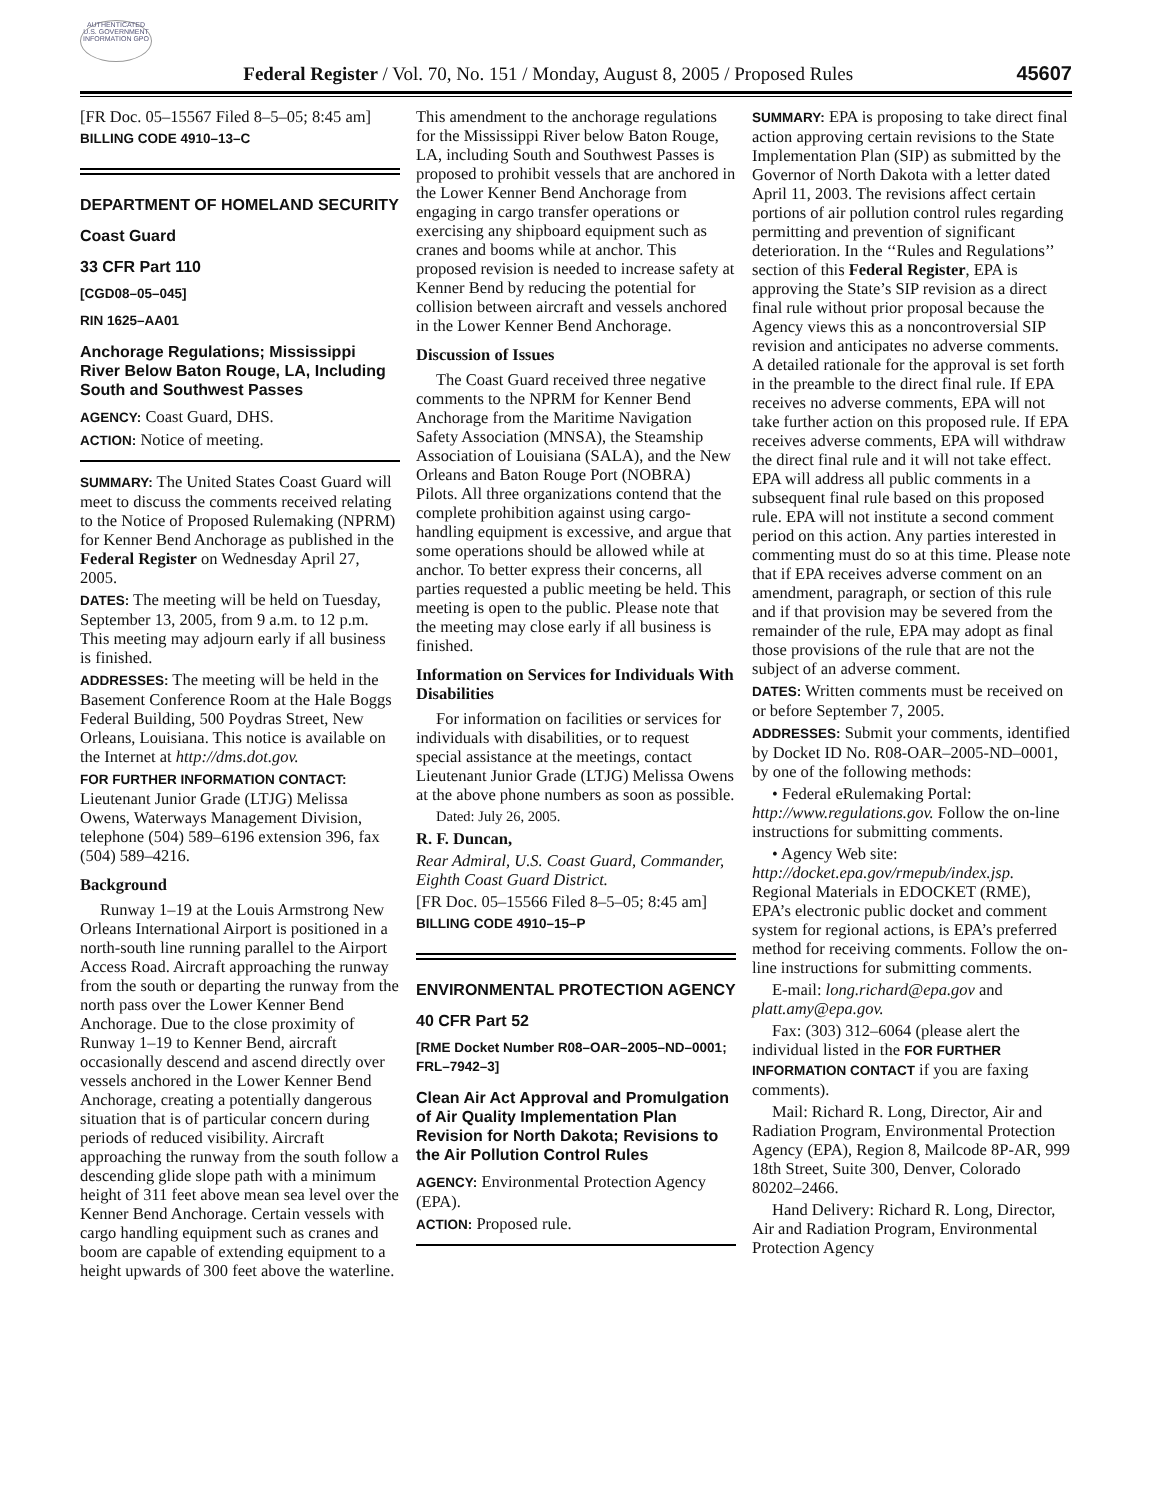AUTHENTICATED U.S. GOVERNMENT INFORMATION GPO
Federal Register / Vol. 70, No. 151 / Monday, August 8, 2005 / Proposed Rules 45607
[FR Doc. 05–15567 Filed 8–5–05; 8:45 am]
BILLING CODE 4910–13–C
DEPARTMENT OF HOMELAND SECURITY
Coast Guard
33 CFR Part 110
[CGD08–05–045]
RIN 1625–AA01
Anchorage Regulations; Mississippi River Below Baton Rouge, LA, Including South and Southwest Passes
AGENCY: Coast Guard, DHS.
ACTION: Notice of meeting.
SUMMARY: The United States Coast Guard will meet to discuss the comments received relating to the Notice of Proposed Rulemaking (NPRM) for Kenner Bend Anchorage as published in the Federal Register on Wednesday April 27, 2005.
DATES: The meeting will be held on Tuesday, September 13, 2005, from 9 a.m. to 12 p.m. This meeting may adjourn early if all business is finished.
ADDRESSES: The meeting will be held in the Basement Conference Room at the Hale Boggs Federal Building, 500 Poydras Street, New Orleans, Louisiana. This notice is available on the Internet at http://dms.dot.gov.
FOR FURTHER INFORMATION CONTACT: Lieutenant Junior Grade (LTJG) Melissa Owens, Waterways Management Division, telephone (504) 589–6196 extension 396, fax (504) 589–4216.
Background
Runway 1–19 at the Louis Armstrong New Orleans International Airport is positioned in a north-south line running parallel to the Airport Access Road. Aircraft approaching the runway from the south or departing the runway from the north pass over the Lower Kenner Bend Anchorage. Due to the close proximity of Runway 1–19 to Kenner Bend, aircraft occasionally descend and ascend directly over vessels anchored in the Lower Kenner Bend Anchorage, creating a potentially dangerous situation that is of particular concern during periods of reduced visibility. Aircraft approaching the runway from the south follow a descending glide slope path with a minimum height of 311 feet above mean sea level over the Kenner Bend Anchorage. Certain vessels with cargo handling equipment such as cranes and boom are capable of extending equipment to a height upwards of 300 feet above the waterline.
This amendment to the anchorage regulations for the Mississippi River below Baton Rouge, LA, including South and Southwest Passes is proposed to prohibit vessels that are anchored in the Lower Kenner Bend Anchorage from engaging in cargo transfer operations or exercising any shipboard equipment such as cranes and booms while at anchor. This proposed revision is needed to increase safety at Kenner Bend by reducing the potential for collision between aircraft and vessels anchored in the Lower Kenner Bend Anchorage.
Discussion of Issues
The Coast Guard received three negative comments to the NPRM for Kenner Bend Anchorage from the Maritime Navigation Safety Association (MNSA), the Steamship Association of Louisiana (SALA), and the New Orleans and Baton Rouge Port (NOBRA) Pilots. All three organizations contend that the complete prohibition against using cargo-handling equipment is excessive, and argue that some operations should be allowed while at anchor. To better express their concerns, all parties requested a public meeting be held. This meeting is open to the public. Please note that the meeting may close early if all business is finished.
Information on Services for Individuals With Disabilities
For information on facilities or services for individuals with disabilities, or to request special assistance at the meetings, contact Lieutenant Junior Grade (LTJG) Melissa Owens at the above phone numbers as soon as possible.
Dated: July 26, 2005.
R. F. Duncan,
Rear Admiral, U.S. Coast Guard, Commander, Eighth Coast Guard District.
[FR Doc. 05–15566 Filed 8–5–05; 8:45 am]
BILLING CODE 4910–15–P
ENVIRONMENTAL PROTECTION AGENCY
40 CFR Part 52
[RME Docket Number R08–OAR–2005–ND–0001; FRL–7942–3]
Clean Air Act Approval and Promulgation of Air Quality Implementation Plan Revision for North Dakota; Revisions to the Air Pollution Control Rules
AGENCY: Environmental Protection Agency (EPA).
ACTION: Proposed rule.
SUMMARY: EPA is proposing to take direct final action approving certain revisions to the State Implementation Plan (SIP) as submitted by the Governor of North Dakota with a letter dated April 11, 2003. The revisions affect certain portions of air pollution control rules regarding permitting and prevention of significant deterioration. In the ‘‘Rules and Regulations’’ section of this Federal Register, EPA is approving the State’s SIP revision as a direct final rule without prior proposal because the Agency views this as a noncontroversial SIP revision and anticipates no adverse comments. A detailed rationale for the approval is set forth in the preamble to the direct final rule. If EPA receives no adverse comments, EPA will not take further action on this proposed rule. If EPA receives adverse comments, EPA will withdraw the direct final rule and it will not take effect. EPA will address all public comments in a subsequent final rule based on this proposed rule. EPA will not institute a second comment period on this action. Any parties interested in commenting must do so at this time. Please note that if EPA receives adverse comment on an amendment, paragraph, or section of this rule and if that provision may be severed from the remainder of the rule, EPA may adopt as final those provisions of the rule that are not the subject of an adverse comment.
DATES: Written comments must be received on or before September 7, 2005.
ADDRESSES: Submit your comments, identified by Docket ID No. R08-OAR–2005-ND–0001, by one of the following methods:
• Federal eRulemaking Portal: http://www.regulations.gov. Follow the on-line instructions for submitting comments.
• Agency Web site: http://docket.epa.gov/rmepub/index.jsp. Regional Materials in EDOCKET (RME), EPA’s electronic public docket and comment system for regional actions, is EPA’s preferred method for receiving comments. Follow the on-line instructions for submitting comments.
E-mail: long.richard@epa.gov and platt.amy@epa.gov.
Fax: (303) 312–6064 (please alert the individual listed in the FOR FURTHER INFORMATION CONTACT if you are faxing comments).
Mail: Richard R. Long, Director, Air and Radiation Program, Environmental Protection Agency (EPA), Region 8, Mailcode 8P-AR, 999 18th Street, Suite 300, Denver, Colorado 80202–2466.
Hand Delivery: Richard R. Long, Director, Air and Radiation Program, Environmental Protection Agency